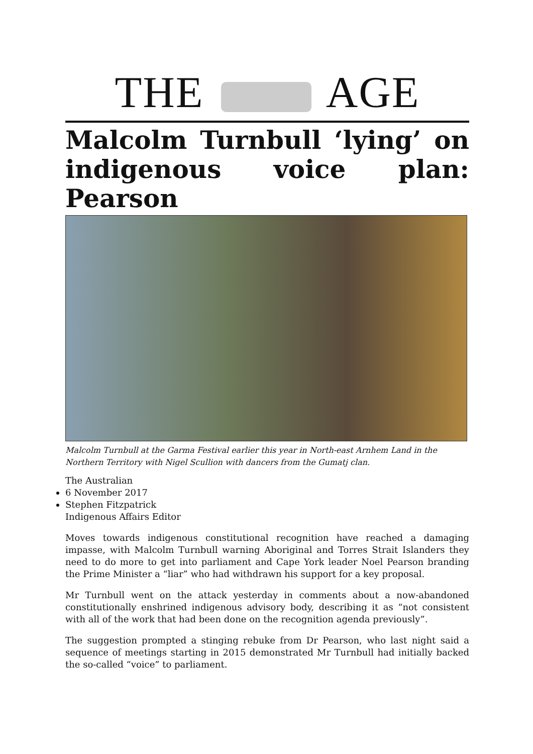THE AGE
Malcolm Turnbull ‘lying’ on indigenous voice plan: Pearson
Malcolm Turnbull at the Garma Festival earlier this year in North-east Arnhem Land in the Northern Territory with Nigel Scullion with dancers from the Gumatj clan.
The Australian
6 November 2017
Stephen Fitzpatrick
Indigenous Affairs Editor
Moves towards indigenous constitutional recognition have reached a damaging impasse, with Malcolm Turnbull warning Aboriginal and Torres Strait Islanders they need to do more to get into parliament and Cape York leader Noel Pearson branding the Prime Minister a “liar” who had withdrawn his support for a key proposal.
Mr Turnbull went on the attack yesterday in comments about a now-abandoned constitutionally enshrined indigenous advisory body, describing it as “not consistent with all of the work that had been done on the recognition agenda previously”.
The suggestion prompted a stinging rebuke from Dr Pearson, who last night said a sequence of meetings starting in 2015 demonstrated Mr Turnbull had initially backed the so-called “voice” to parliament.